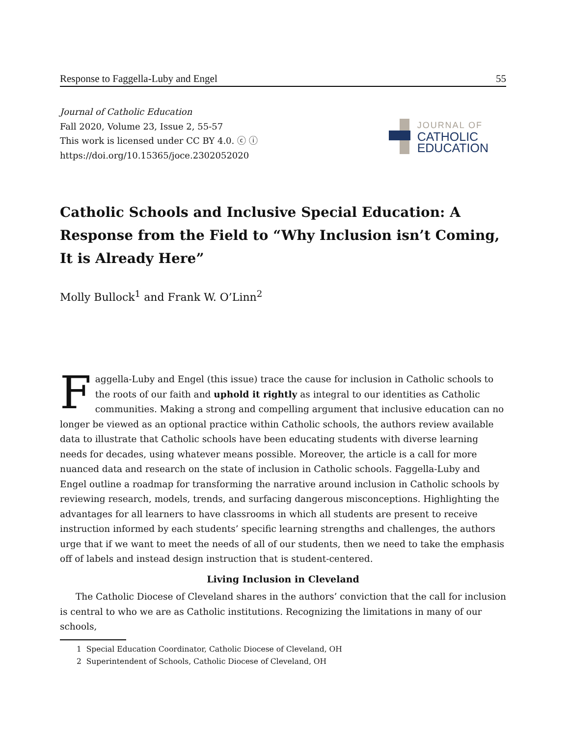Response to Faggella-Luby and Engel 55
Journal of Catholic Education
Fall 2020, Volume 23, Issue 2, 55-57
This work is licensed under CC BY 4.0. ⓒ ⓘ
https://doi.org/10.15365/joce.2302052020
JOURNAL OF
CATHOLIC
EDUCATION
Catholic Schools and Inclusive Special Education: A Response from the Field to “Why Inclusion isn’t Coming, It is Already Here”
Molly Bullock<sup>1</sup> and Frank W. O’Linn<sup>2</sup>
Faggella-Luby and Engel (this issue) trace the cause for inclusion in Catholic schools to the roots of our faith and uphold it rightly as integral to our identities as Catholic communities. Making a strong and compelling argument that inclusive education can no longer be viewed as an optional practice within Catholic schools, the authors review available data to illustrate that Catholic schools have been educating students with diverse learning needs for decades, using whatever means possible. Moreover, the article is a call for more nuanced data and research on the state of inclusion in Catholic schools. Faggella-Luby and Engel outline a roadmap for transforming the narrative around inclusion in Catholic schools by reviewing research, models, trends, and surfacing dangerous misconceptions. Highlighting the advantages for all learners to have classrooms in which all students are present to receive instruction informed by each students’ specific learning strengths and challenges, the authors urge that if we want to meet the needs of all of our students, then we need to take the emphasis off of labels and instead design instruction that is student-centered.
Living Inclusion in Cleveland
The Catholic Diocese of Cleveland shares in the authors’ conviction that the call for inclusion is central to who we are as Catholic institutions. Recognizing the limitations in many of our schools,
1 Special Education Coordinator, Catholic Diocese of Cleveland, OH
2 Superintendent of Schools, Catholic Diocese of Cleveland, OH